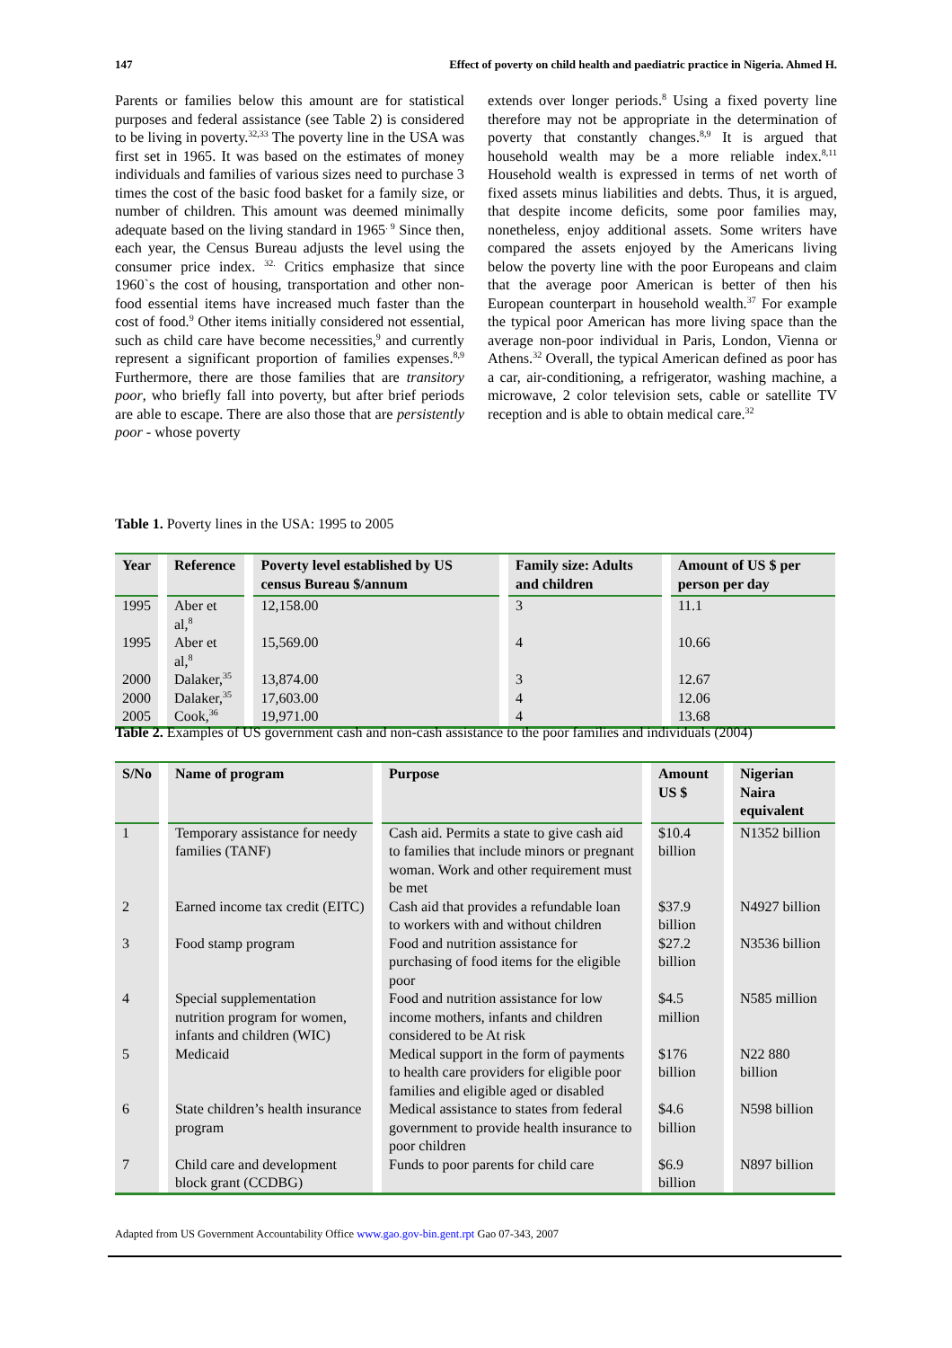147 Effect of poverty on child health and paediatric practice in Nigeria. Ahmed H.
Parents or families below this amount are for statistical purposes and federal assistance (see Table 2) is considered to be living in poverty.<sup>32,33</sup> The poverty line in the USA was first set in 1965. It was based on the estimates of money individuals and families of various sizes need to purchase 3 times the cost of the basic food basket for a family size, or number of children. This amount was deemed minimally adequate based on the living standard in 1965<sup>. 9</sup> Since then, each year, the Census Bureau adjusts the level using the consumer price index. <sup>32.</sup> Critics emphasize that since 1960`s the cost of housing, transportation and other non-food essential items have increased much faster than the cost of food.<sup>9</sup> Other items initially considered not essential, such as child care have become necessities,<sup>9</sup> and currently represent a significant proportion of families expenses.<sup>8,9</sup> Furthermore, there are those families that are transitory poor, who briefly fall into poverty, but after brief periods are able to escape. There are also those that are persistently poor - whose poverty
extends over longer periods.<sup>8</sup> Using a fixed poverty line therefore may not be appropriate in the determination of poverty that constantly changes.<sup>8,9</sup> It is argued that household wealth may be a more reliable index.<sup>8,11</sup> Household wealth is expressed in terms of net worth of fixed assets minus liabilities and debts. Thus, it is argued, that despite income deficits, some poor families may, nonetheless, enjoy additional assets. Some writers have compared the assets enjoyed by the Americans living below the poverty line with the poor Europeans and claim that the average poor American is better of then his European counterpart in household wealth.<sup>37</sup> For example the typical poor American has more living space than the average non-poor individual in Paris, London, Vienna or Athens.<sup>32</sup> Overall, the typical American defined as poor has a car, air-conditioning, a refrigerator, washing machine, a microwave, 2 color television sets, cable or satellite TV reception and is able to obtain medical care.<sup>32</sup>
Table 1. Poverty lines in the USA: 1995 to 2005
| Year | Reference | Poverty level established by US census Bureau $/annum | Family size: Adults and children | Amount of US $ per person per day |
| --- | --- | --- | --- | --- |
| 1995 | Aber et al,<sup>8</sup> | 12,158.00 | 3 | 11.1 |
| 1995 | Aber et al,<sup>8</sup> | 15,569.00 | 4 | 10.66 |
| 2000 | Dalaker,<sup>35</sup> | 13,874.00 | 3 | 12.67 |
| 2000 | Dalaker,<sup>35</sup> | 17,603.00 | 4 | 12.06 |
| 2005 | Cook,<sup>36</sup> | 19,971.00 | 4 | 13.68 |
Table 2. Examples of US government cash and non-cash assistance to the poor families and individuals (2004)
| S/No | Name of program | Purpose | Amount US $ | Nigerian Naira equivalent |
| --- | --- | --- | --- | --- |
| 1 | Temporary assistance for needy families (TANF) | Cash aid. Permits a state to give cash aid to families that include minors or pregnant woman. Work and other requirement must be met | $10.4 billion | N1352 billion |
| 2 | Earned income tax credit (EITC) | Cash aid that provides a refundable loan to workers with and without children | $37.9 billion | N4927 billion |
| 3 | Food stamp program | Food and nutrition assistance for purchasing of food items for the eligible poor | $27.2 billion | N3536 billion |
| 4 | Special supplementation nutrition program for women, infants and children (WIC) | Food and nutrition assistance for low income mothers, infants and children considered to be At risk | $4.5 million | N585 million |
| 5 | Medicaid | Medical support in the form of payments to health care providers for eligible poor families and eligible aged or disabled | $176 billion | N22 880 billion |
| 6 | State children’s health insurance program | Medical assistance to states from federal government to provide health insurance to poor children | $4.6 billion | N598 billion |
| 7 | Child care and development block grant (CCDBG) | Funds to poor parents for child care | $6.9 billion | N897 billion |
Adapted from US Government Accountability Office www.gao.gov-bin.gent.rpt Gao 07-343, 2007